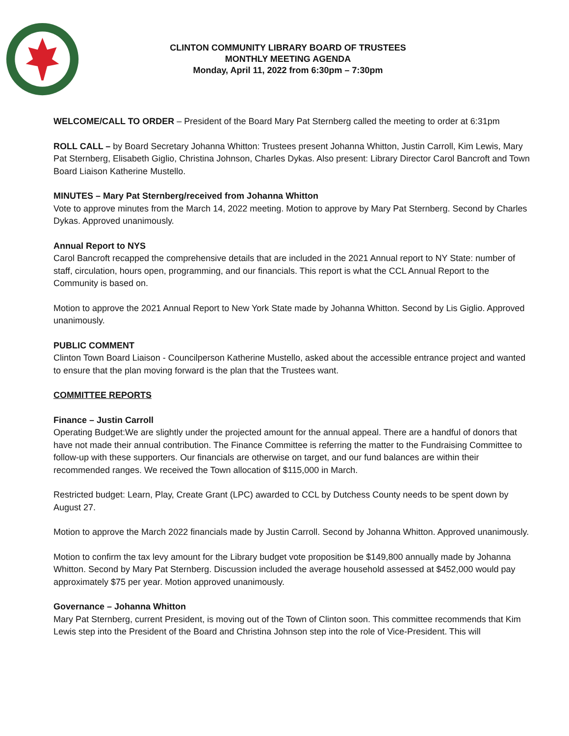CLINTON COMMUNITY LIBRARY BOARD OF TRUSTEES
MONTHLY MEETING AGENDA
Monday, April 11, 2022 from 6:30pm – 7:30pm
WELCOME/CALL TO ORDER – President of the Board Mary Pat Sternberg called the meeting to order at 6:31pm
ROLL CALL – by Board Secretary Johanna Whitton: Trustees present Johanna Whitton, Justin Carroll, Kim Lewis, Mary Pat Sternberg, Elisabeth Giglio, Christina Johnson, Charles Dykas. Also present: Library Director Carol Bancroft and Town Board Liaison Katherine Mustello.
MINUTES – Mary Pat Sternberg/received from Johanna Whitton
Vote to approve minutes from the March 14, 2022 meeting. Motion to approve by Mary Pat Sternberg. Second by Charles Dykas. Approved unanimously.
Annual Report to NYS
Carol Bancroft recapped the comprehensive details that are included in the 2021 Annual report to NY State: number of staff, circulation, hours open, programming, and our financials. This report is what the CCL Annual Report to the Community is based on.
Motion to approve the 2021 Annual Report to New York State made by Johanna Whitton. Second by Lis Giglio. Approved unanimously.
PUBLIC COMMENT
Clinton Town Board Liaison - Councilperson Katherine Mustello, asked about the accessible entrance project and wanted to ensure that the plan moving forward is the plan that the Trustees want.
COMMITTEE REPORTS
Finance – Justin Carroll
Operating Budget:We are slightly under the projected amount for the annual appeal. There are a handful of donors that have not made their annual contribution. The Finance Committee is referring the matter to the Fundraising Committee to follow-up with these supporters. Our financials are otherwise on target, and our fund balances are within their recommended ranges. We received the Town allocation of $115,000 in March.
Restricted budget: Learn, Play, Create Grant (LPC) awarded to CCL by Dutchess County needs to be spent down by August 27.
Motion to approve the March 2022 financials made by Justin Carroll. Second by Johanna Whitton. Approved unanimously.
Motion to confirm the tax levy amount for the Library budget vote proposition be $149,800 annually made by Johanna Whitton. Second by Mary Pat Sternberg. Discussion included the average household assessed at $452,000 would pay approximately $75 per year. Motion approved unanimously.
Governance – Johanna Whitton
Mary Pat Sternberg, current President, is moving out of the Town of Clinton soon. This committee recommends that Kim Lewis step into the President of the Board and Christina Johnson step into the role of Vice-President. This will